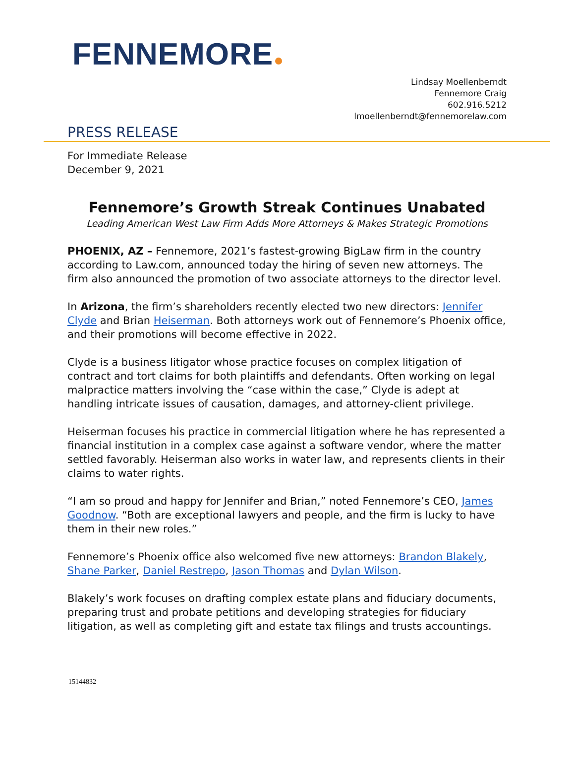FENNEMORE
Lindsay Moellenberndt
Fennemore Craig
602.916.5212
lmoellenberndt@fennemorelaw.com
PRESS RELEASE
For Immediate Release
December 9, 2021
Fennemore’s Growth Streak Continues Unabated
Leading American West Law Firm Adds More Attorneys & Makes Strategic Promotions
PHOENIX, AZ – Fennemore, 2021’s fastest-growing BigLaw firm in the country according to Law.com, announced today the hiring of seven new attorneys. The firm also announced the promotion of two associate attorneys to the director level.
In Arizona, the firm’s shareholders recently elected two new directors: Jennifer Clyde and Brian Heiserman. Both attorneys work out of Fennemore’s Phoenix office, and their promotions will become effective in 2022.
Clyde is a business litigator whose practice focuses on complex litigation of contract and tort claims for both plaintiffs and defendants. Often working on legal malpractice matters involving the “case within the case,” Clyde is adept at handling intricate issues of causation, damages, and attorney-client privilege.
Heiserman focuses his practice in commercial litigation where he has represented a financial institution in a complex case against a software vendor, where the matter settled favorably. Heiserman also works in water law, and represents clients in their claims to water rights.
“I am so proud and happy for Jennifer and Brian,” noted Fennemore’s CEO, James Goodnow. “Both are exceptional lawyers and people, and the firm is lucky to have them in their new roles.”
Fennemore’s Phoenix office also welcomed five new attorneys: Brandon Blakely, Shane Parker, Daniel Restrepo, Jason Thomas and Dylan Wilson.
Blakely’s work focuses on drafting complex estate plans and fiduciary documents, preparing trust and probate petitions and developing strategies for fiduciary litigation, as well as completing gift and estate tax filings and trusts accountings.
15144832